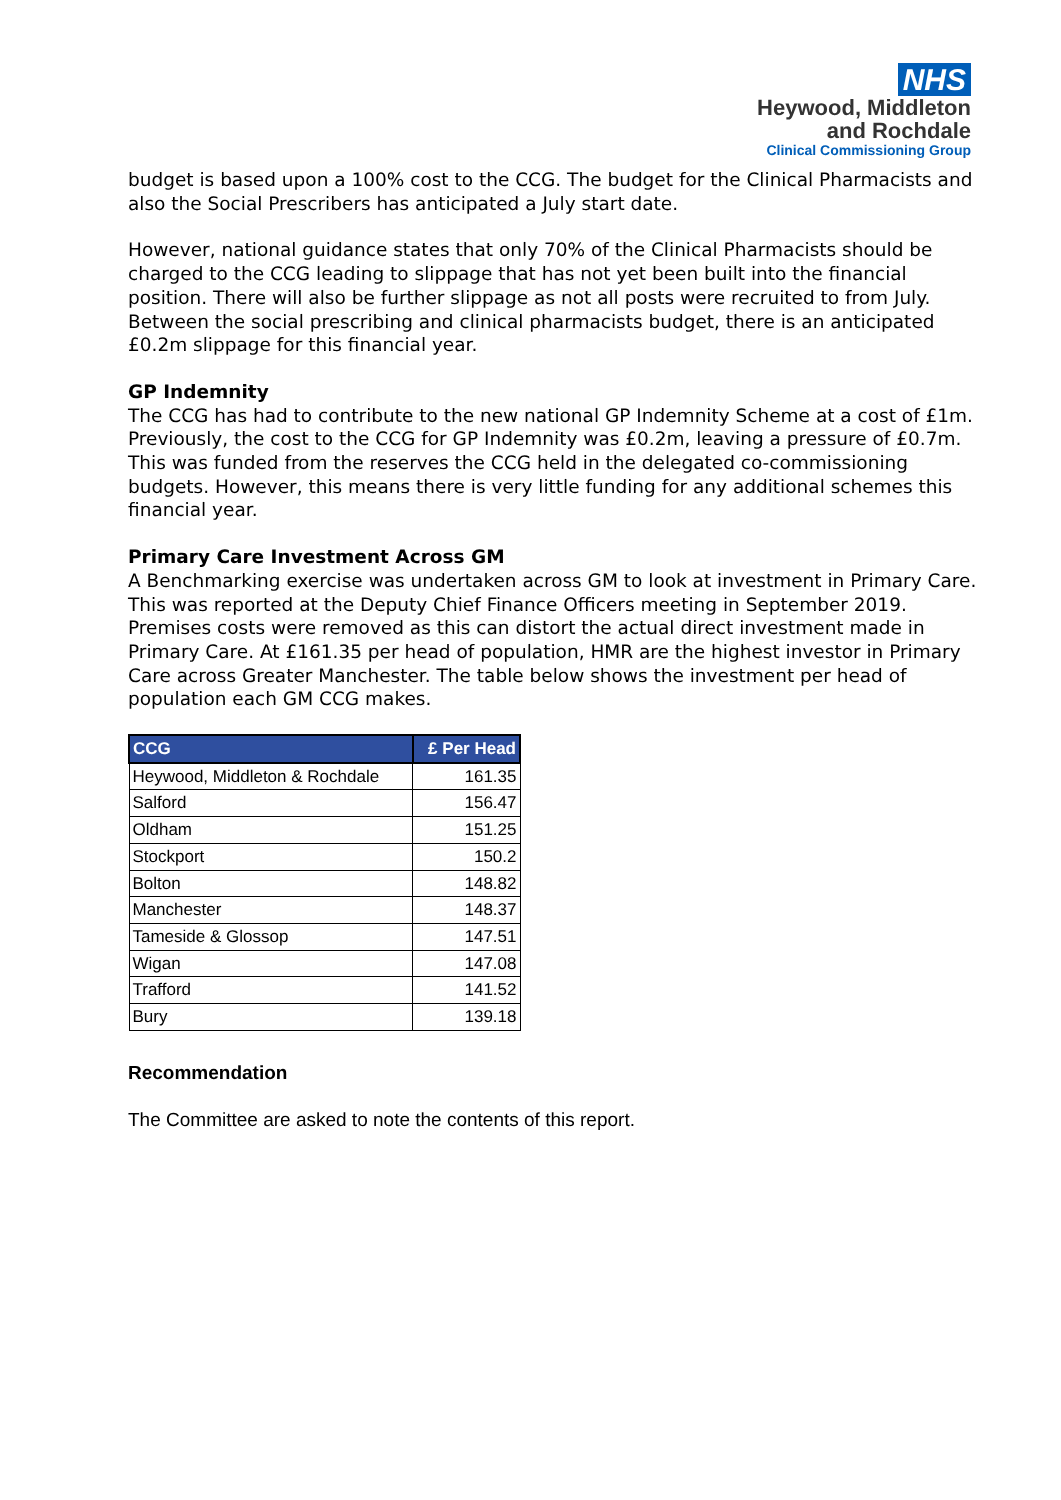NHS
Heywood, Middleton
and Rochdale
Clinical Commissioning Group
budget is based upon a 100% cost to the CCG. The budget for the Clinical Pharmacists and also the Social Prescribers has anticipated a July start date.
However, national guidance states that only 70% of the Clinical Pharmacists should be charged to the CCG leading to slippage that has not yet been built into the financial position. There will also be further slippage as not all posts were recruited to from July. Between the social prescribing and clinical pharmacists budget, there is an anticipated £0.2m slippage for this financial year.
GP Indemnity
The CCG has had to contribute to the new national GP Indemnity Scheme at a cost of £1m. Previously, the cost to the CCG for GP Indemnity was £0.2m, leaving a pressure of £0.7m. This was funded from the reserves the CCG held in the delegated co-commissioning budgets. However, this means there is very little funding for any additional schemes this financial year.
Primary Care Investment Across GM
A Benchmarking exercise was undertaken across GM to look at investment in Primary Care. This was reported at the Deputy Chief Finance Officers meeting in September 2019. Premises costs were removed as this can distort the actual direct investment made in Primary Care. At £161.35 per head of population, HMR are the highest investor in Primary Care across Greater Manchester. The table below shows the investment per head of population each GM CCG makes.
| CCG | £ Per Head |
| --- | --- |
| Heywood, Middleton & Rochdale | 161.35 |
| Salford | 156.47 |
| Oldham | 151.25 |
| Stockport | 150.2 |
| Bolton | 148.82 |
| Manchester | 148.37 |
| Tameside & Glossop | 147.51 |
| Wigan | 147.08 |
| Trafford | 141.52 |
| Bury | 139.18 |
Recommendation
The Committee are asked to note the contents of this report.